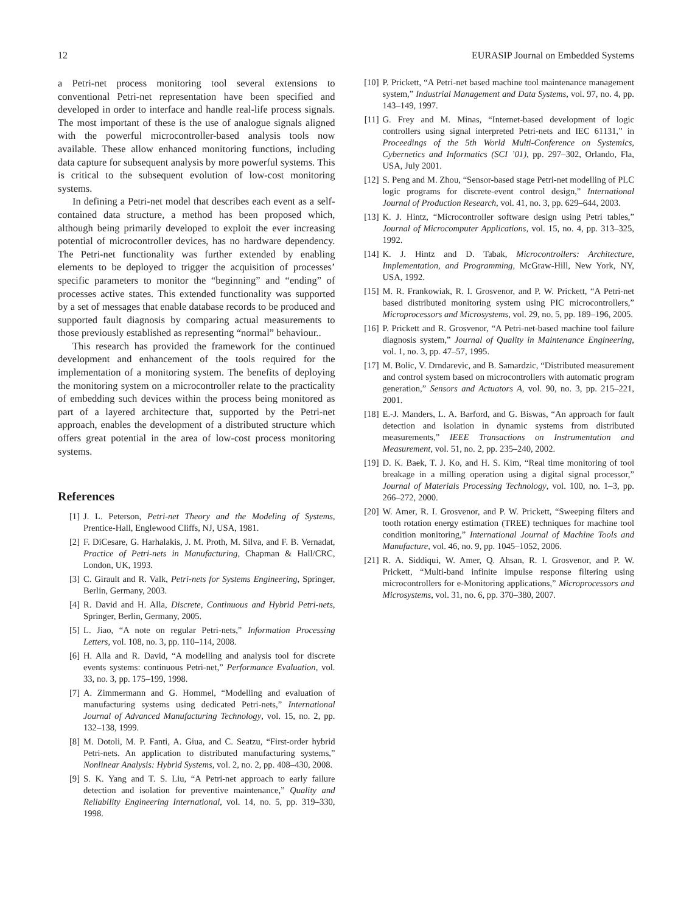12 EURASIP Journal on Embedded Systems
a Petri-net process monitoring tool several extensions to conventional Petri-net representation have been specified and developed in order to interface and handle real-life process signals. The most important of these is the use of analogue signals aligned with the powerful microcontroller-based analysis tools now available. These allow enhanced monitoring functions, including data capture for subsequent analysis by more powerful systems. This is critical to the subsequent evolution of low-cost monitoring systems.
In defining a Petri-net model that describes each event as a self-contained data structure, a method has been proposed which, although being primarily developed to exploit the ever increasing potential of microcontroller devices, has no hardware dependency. The Petri-net functionality was further extended by enabling elements to be deployed to trigger the acquisition of processes’ specific parameters to monitor the “beginning” and “ending” of processes active states. This extended functionality was supported by a set of messages that enable database records to be produced and supported fault diagnosis by comparing actual measurements to those previously established as representing “normal” behaviour..
This research has provided the framework for the continued development and enhancement of the tools required for the implementation of a monitoring system. The benefits of deploying the monitoring system on a microcontroller relate to the practicality of embedding such devices within the process being monitored as part of a layered architecture that, supported by the Petri-net approach, enables the development of a distributed structure which offers great potential in the area of low-cost process monitoring systems.
References
[1] J. L. Peterson, Petri-net Theory and the Modeling of Systems, Prentice-Hall, Englewood Cliffs, NJ, USA, 1981.
[2] F. DiCesare, G. Harhalakis, J. M. Proth, M. Silva, and F. B. Vernadat, Practice of Petri-nets in Manufacturing, Chapman & Hall/CRC, London, UK, 1993.
[3] C. Girault and R. Valk, Petri-nets for Systems Engineering, Springer, Berlin, Germany, 2003.
[4] R. David and H. Alla, Discrete, Continuous and Hybrid Petri-nets, Springer, Berlin, Germany, 2005.
[5] L. Jiao, “A note on regular Petri-nets,” Information Processing Letters, vol. 108, no. 3, pp. 110–114, 2008.
[6] H. Alla and R. David, “A modelling and analysis tool for discrete events systems: continuous Petri-net,” Performance Evaluation, vol. 33, no. 3, pp. 175–199, 1998.
[7] A. Zimmermann and G. Hommel, “Modelling and evaluation of manufacturing systems using dedicated Petri-nets,” International Journal of Advanced Manufacturing Technology, vol. 15, no. 2, pp. 132–138, 1999.
[8] M. Dotoli, M. P. Fanti, A. Giua, and C. Seatzu, “First-order hybrid Petri-nets. An application to distributed manufacturing systems,” Nonlinear Analysis: Hybrid Systems, vol. 2, no. 2, pp. 408–430, 2008.
[9] S. K. Yang and T. S. Liu, “A Petri-net approach to early failure detection and isolation for preventive maintenance,” Quality and Reliability Engineering International, vol. 14, no. 5, pp. 319–330, 1998.
[10] P. Prickett, “A Petri-net based machine tool maintenance management system,” Industrial Management and Data Systems, vol. 97, no. 4, pp. 143–149, 1997.
[11] G. Frey and M. Minas, “Internet-based development of logic controllers using signal interpreted Petri-nets and IEC 61131,” in Proceedings of the 5th World Multi-Conference on Systemics, Cybernetics and Informatics (SCI ’01), pp. 297–302, Orlando, Fla, USA, July 2001.
[12] S. Peng and M. Zhou, “Sensor-based stage Petri-net modelling of PLC logic programs for discrete-event control design,” International Journal of Production Research, vol. 41, no. 3, pp. 629–644, 2003.
[13] K. J. Hintz, “Microcontroller software design using Petri tables,” Journal of Microcomputer Applications, vol. 15, no. 4, pp. 313–325, 1992.
[14] K. J. Hintz and D. Tabak, Microcontrollers: Architecture, Implementation, and Programming, McGraw-Hill, New York, NY, USA, 1992.
[15] M. R. Frankowiak, R. I. Grosvenor, and P. W. Prickett, “A Petri-net based distributed monitoring system using PIC microcontrollers,” Microprocessors and Microsystems, vol. 29, no. 5, pp. 189–196, 2005.
[16] P. Prickett and R. Grosvenor, “A Petri-net-based machine tool failure diagnosis system,” Journal of Quality in Maintenance Engineering, vol. 1, no. 3, pp. 47–57, 1995.
[17] M. Bolic, V. Drndarevic, and B. Samardzic, “Distributed measurement and control system based on microcontrollers with automatic program generation,” Sensors and Actuators A, vol. 90, no. 3, pp. 215–221, 2001.
[18] E.-J. Manders, L. A. Barford, and G. Biswas, “An approach for fault detection and isolation in dynamic systems from distributed measurements,” IEEE Transactions on Instrumentation and Measurement, vol. 51, no. 2, pp. 235–240, 2002.
[19] D. K. Baek, T. J. Ko, and H. S. Kim, “Real time monitoring of tool breakage in a milling operation using a digital signal processor,” Journal of Materials Processing Technology, vol. 100, no. 1–3, pp. 266–272, 2000.
[20] W. Amer, R. I. Grosvenor, and P. W. Prickett, “Sweeping filters and tooth rotation energy estimation (TREE) techniques for machine tool condition monitoring,” International Journal of Machine Tools and Manufacture, vol. 46, no. 9, pp. 1045–1052, 2006.
[21] R. A. Siddiqui, W. Amer, Q. Ahsan, R. I. Grosvenor, and P. W. Prickett, “Multi-band infinite impulse response filtering using microcontrollers for e-Monitoring applications,” Microprocessors and Microsystems, vol. 31, no. 6, pp. 370–380, 2007.